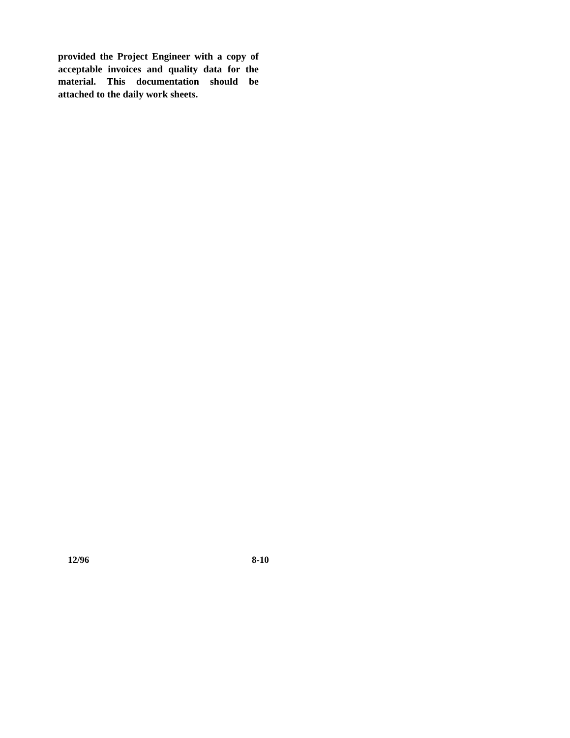provided the Project Engineer with a copy of acceptable invoices and quality data for the material. This documentation should be attached to the daily work sheets.
12/96 8-10